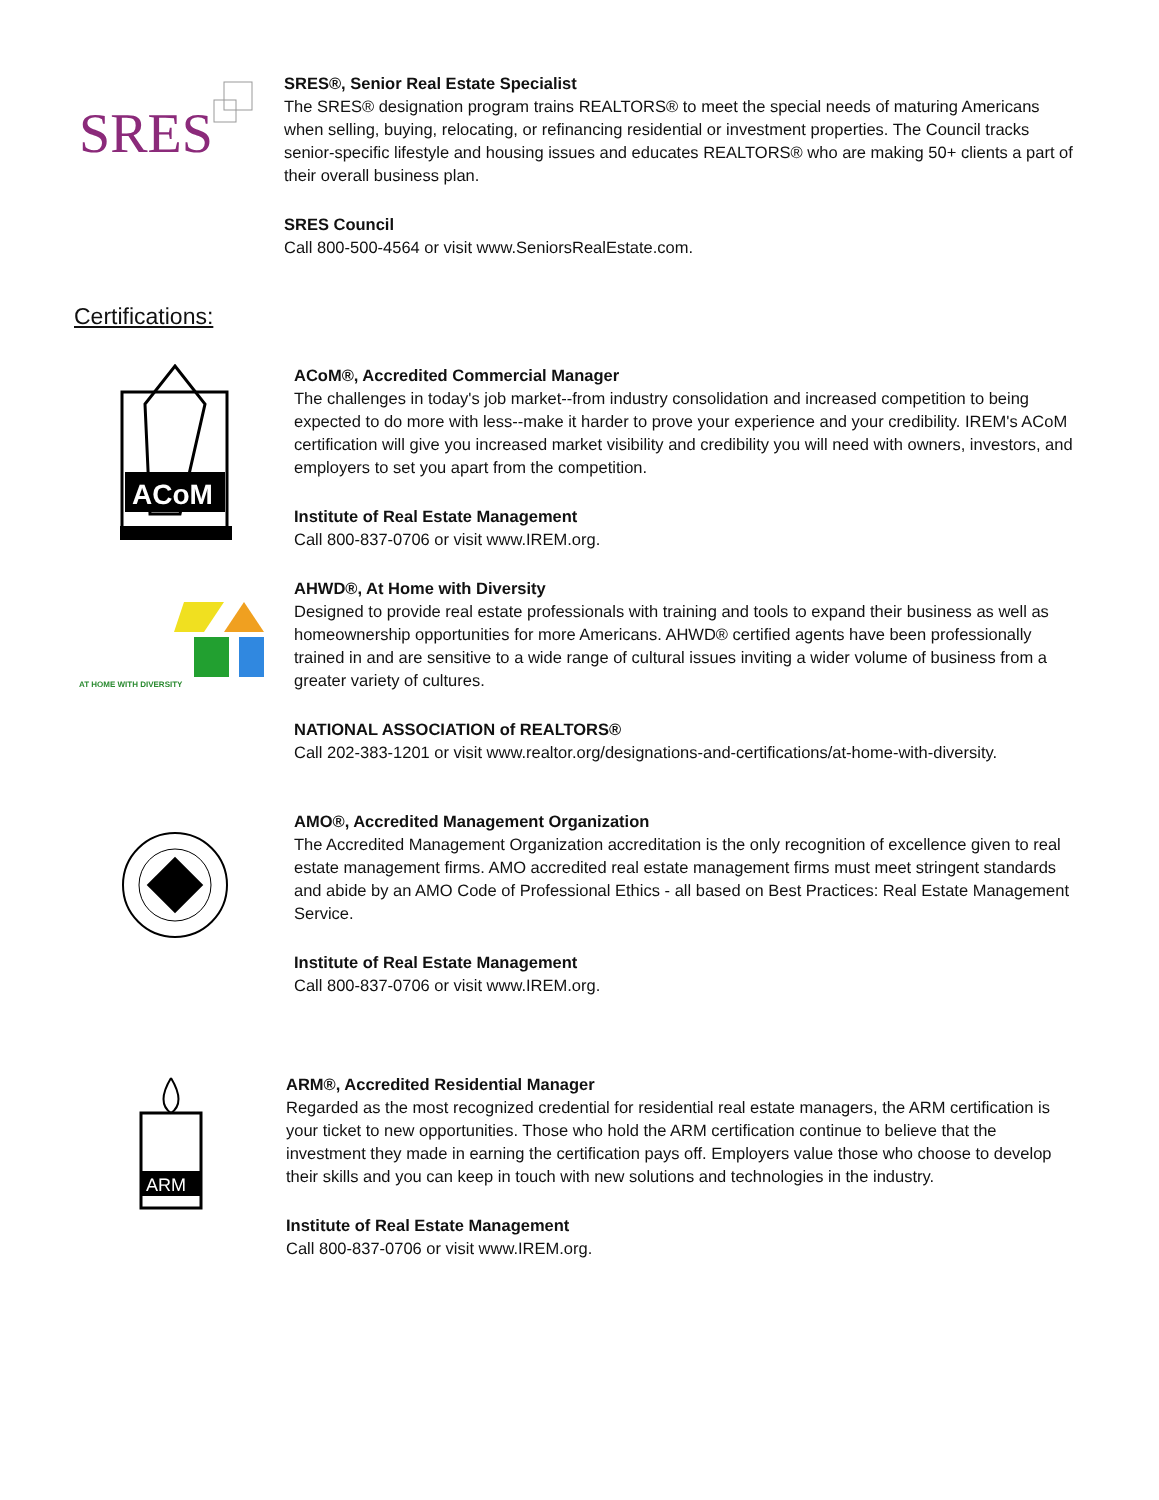SRES
SRES®, Senior Real Estate Specialist
The SRES® designation program trains REALTORS® to meet the special needs of maturing Americans when selling, buying, relocating, or refinancing residential or investment properties. The Council tracks senior-specific lifestyle and housing issues and educates REALTORS® who are making 50+ clients a part of their overall business plan.
SRES Council
Call 800-500-4564 or visit www.SeniorsRealEstate.com.
Certifications:
ACoM
ACoM®, Accredited Commercial Manager
The challenges in today's job market--from industry consolidation and increased competition to being expected to do more with less--make it harder to prove your experience and your credibility. IREM's ACoM certification will give you increased market visibility and credibility you will need with owners, investors, and employers to set you apart from the competition.
Institute of Real Estate Management
Call 800-837-0706 or visit www.IREM.org.
AT HOME WITH DIVERSITY
AHWD®, At Home with Diversity
Designed to provide real estate professionals with training and tools to expand their business as well as homeownership opportunities for more Americans. AHWD® certified agents have been professionally trained in and are sensitive to a wide range of cultural issues inviting a wider volume of business from a greater variety of cultures.
NATIONAL ASSOCIATION of REALTORS®
Call 202-383-1201 or visit www.realtor.org/designations-and-certifications/at-home-with-diversity.
AMO®, Accredited Management Organization
The Accredited Management Organization accreditation is the only recognition of excellence given to real estate management firms. AMO accredited real estate management firms must meet stringent standards and abide by an AMO Code of Professional Ethics - all based on Best Practices: Real Estate Management Service.
Institute of Real Estate Management
Call 800-837-0706 or visit www.IREM.org.
ARM
ARM®, Accredited Residential Manager
Regarded as the most recognized credential for residential real estate managers, the ARM certification is your ticket to new opportunities. Those who hold the ARM certification continue to believe that the investment they made in earning the certification pays off. Employers value those who choose to develop their skills and you can keep in touch with new solutions and technologies in the industry.
Institute of Real Estate Management
Call 800-837-0706 or visit www.IREM.org.